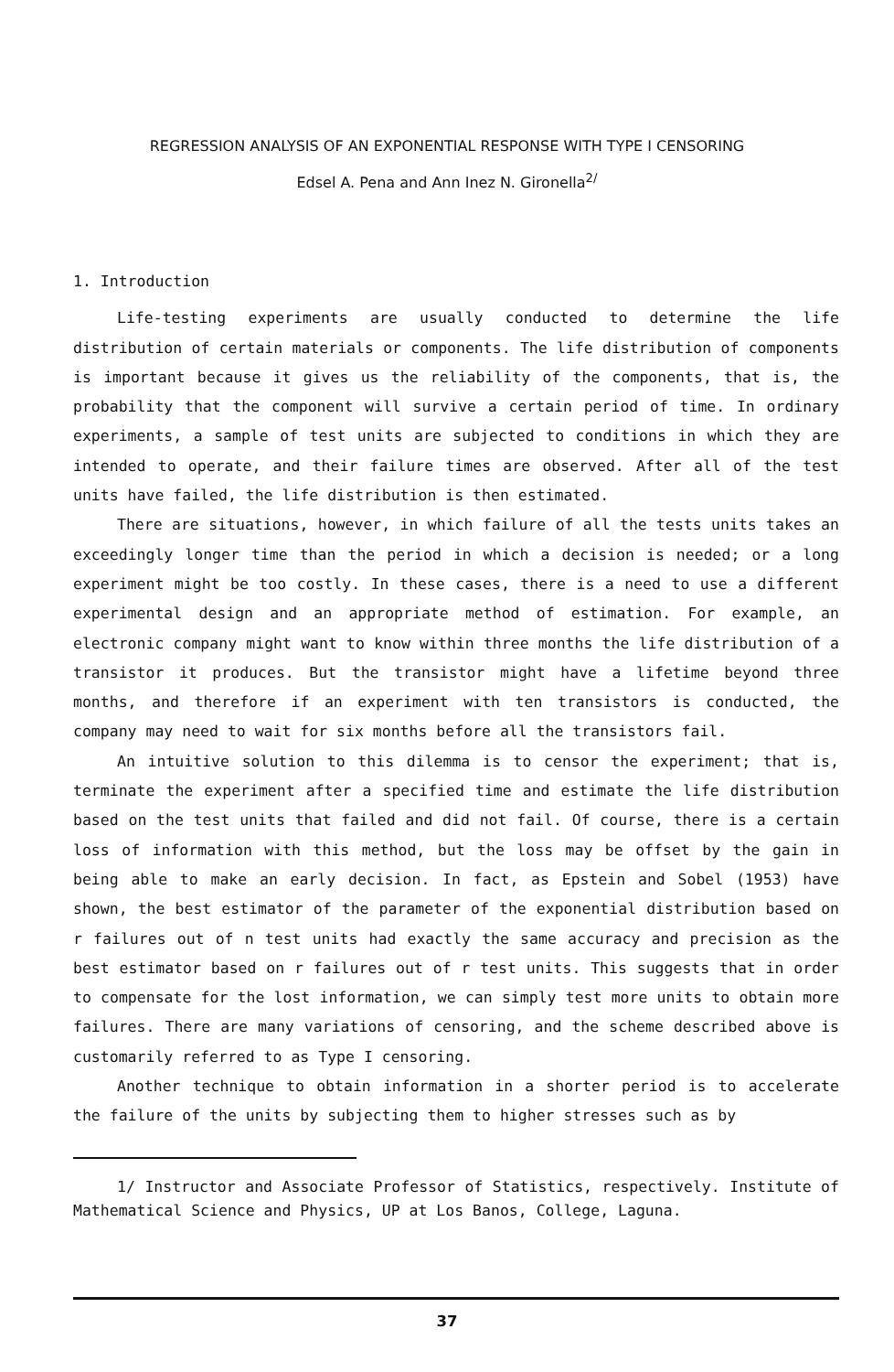REGRESSION ANALYSIS OF AN EXPONENTIAL RESPONSE WITH TYPE I CENSORING
Edsel A. Pena and Ann Inez N. Gironella<sup>2/</sup>
1. Introduction
Life-testing experiments are usually conducted to determine the life distribution of certain materials or components. The life distribution of components is important because it gives us the reliability of the components, that is, the probability that the component will survive a certain period of time. In ordinary experiments, a sample of test units are subjected to conditions in which they are intended to operate, and their failure times are observed. After all of the test units have failed, the life distribution is then estimated.
There are situations, however, in which failure of all the tests units takes an exceedingly longer time than the period in which a decision is needed; or a long experiment might be too costly. In these cases, there is a need to use a different experimental design and an appropriate method of estimation. For example, an electronic company might want to know within three months the life distribution of a transistor it produces. But the transistor might have a lifetime beyond three months, and therefore if an experiment with ten transistors is conducted, the company may need to wait for six months before all the transistors fail.
An intuitive solution to this dilemma is to censor the experiment; that is, terminate the experiment after a specified time and estimate the life distribution based on the test units that failed and did not fail. Of course, there is a certain loss of information with this method, but the loss may be offset by the gain in being able to make an early decision. In fact, as Epstein and Sobel (1953) have shown, the best estimator of the parameter of the exponential distribution based on r failures out of n test units had exactly the same accuracy and precision as the best estimator based on r failures out of r test units. This suggests that in order to compensate for the lost information, we can simply test more units to obtain more failures. There are many variations of censoring, and the scheme described above is customarily referred to as Type I censoring.
Another technique to obtain information in a shorter period is to accelerate the failure of the units by subjecting them to higher stresses such as by
1/ Instructor and Associate Professor of Statistics, respectively. Institute of Mathematical Science and Physics, UP at Los Banos, College, Laguna.
37